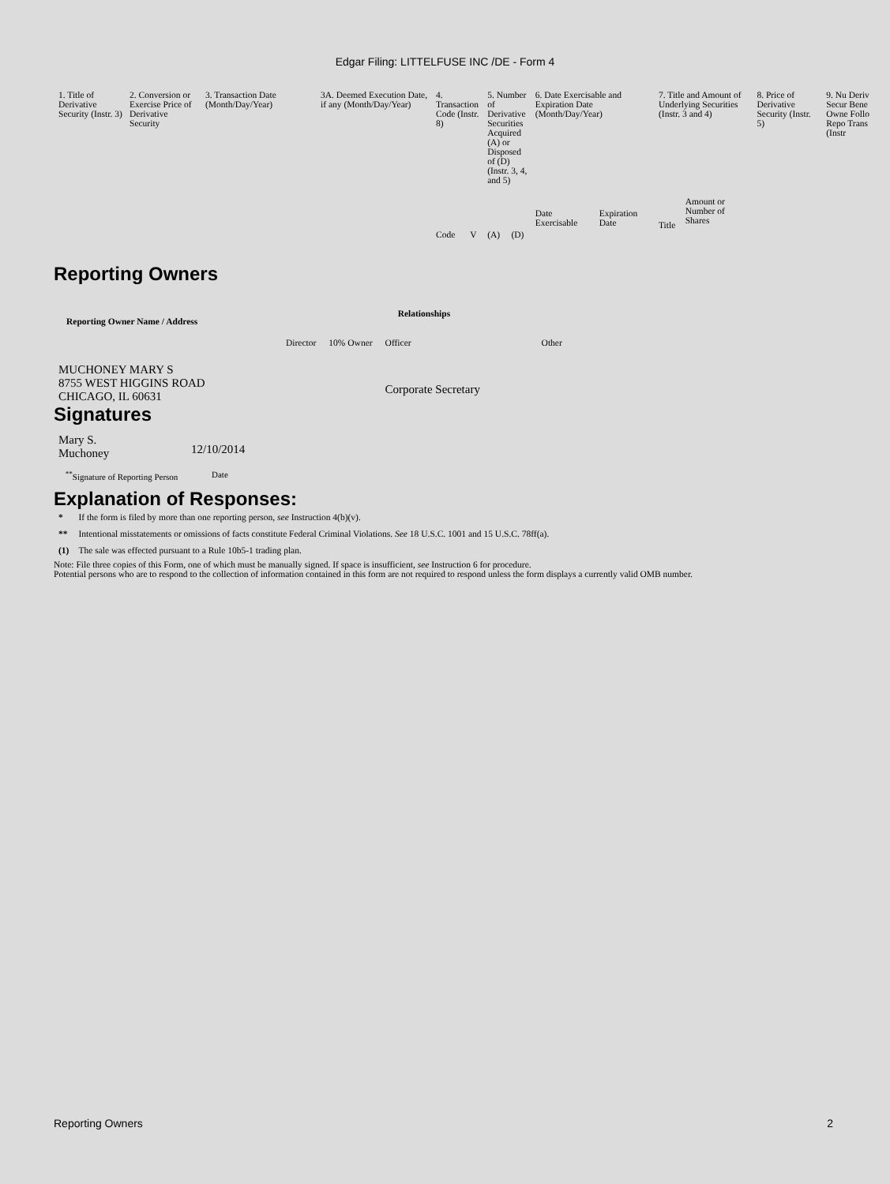Edgar Filing: LITTELFUSE INC /DE - Form 4
| 1. Title of Derivative Security (Instr. 3) | 2. Conversion or Exercise Price of Derivative Security | 3. Transaction Date (Month/Day/Year) | 3A. Deemed Execution Date, if any (Month/Day/Year) | 4. Transaction Code (Instr. 8) | | 5. Number of Derivative Securities Acquired (A) or Disposed of (D) (Instr. 3, 4, and 5) | | 6. Date Exercisable and Expiration Date (Month/Day/Year) | | 7. Title and Amount of Underlying Securities (Instr. 3 and 4) | | 8. Price of Derivative Security (Instr. 5) | 9. Nu Deriv Secur Bene Owne Follo Repo Trans (Instr |
| | | | | | | | | Date Exercisable | Expiration Date | Title | Amount or Number of Shares | | |
| | | | | Code | V | (A) | (D) | | | | | | |
Reporting Owners
| Reporting Owner Name / Address | Relationships | | | |
| --- | --- | --- | --- | --- |
| | Director | 10% Owner | Officer | Other |
| MUCHONEY MARY S 8755 WEST HIGGINS ROAD CHICAGO, IL 60631 | | | Corporate Secretary | |
Signatures
| Mary S. Muchoney | 12/10/2014 |
| <sup>**</sup> Signature of Reporting Person | Date |
Explanation of Responses:
| * | If the form is filed by more than one reporting person, see Instruction 4(b)(v). |
| ** | Intentional misstatements or omissions of facts constitute Federal Criminal Violations. See 18 U.S.C. 1001 and 15 U.S.C. 78ff(a). |
| (1) | The sale was effected pursuant to a Rule 10b5-1 trading plan. |
Note: File three copies of this Form, one of which must be manually signed. If space is insufficient, see Instruction 6 for procedure.
Potential persons who are to respond to the collection of information contained in this form are not required to respond unless the form displays a currently valid OMB number.
Reporting Owners 2